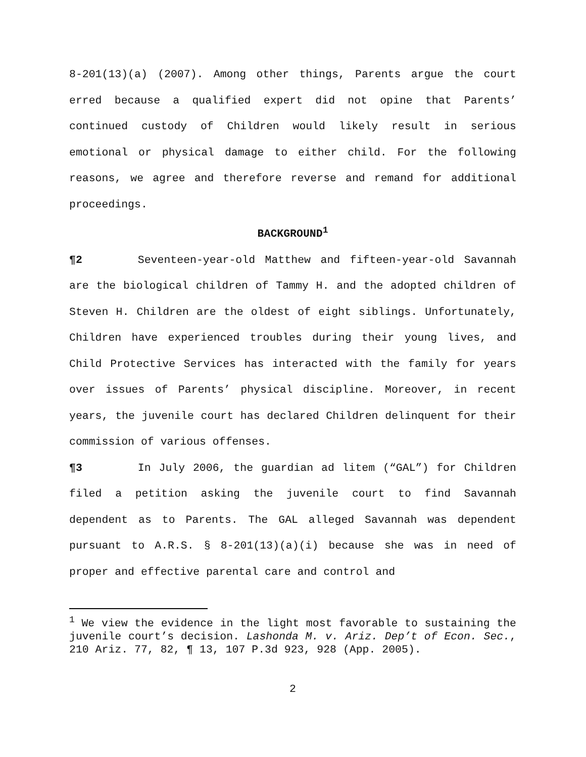8-201(13)(a) (2007). Among other things, Parents argue the court erred because a qualified expert did not opine that Parents’ continued custody of Children would likely result in serious emotional or physical damage to either child. For the following reasons, we agree and therefore reverse and remand for additional proceedings.
BACKGROUND<sup>1</sup>
¶2 Seventeen-year-old Matthew and fifteen-year-old Savannah are the biological children of Tammy H. and the adopted children of Steven H. Children are the oldest of eight siblings. Unfortunately, Children have experienced troubles during their young lives, and Child Protective Services has interacted with the family for years over issues of Parents’ physical discipline. Moreover, in recent years, the juvenile court has declared Children delinquent for their commission of various offenses.
¶3 In July 2006, the guardian ad litem (“GAL”) for Children filed a petition asking the juvenile court to find Savannah dependent as to Parents. The GAL alleged Savannah was dependent pursuant to A.R.S. § 8-201(13)(a)(i) because she was in need of proper and effective parental care and control and
<sup>1</sup> We view the evidence in the light most favorable to sustaining the juvenile court’s decision. Lashonda M. v. Ariz. Dep’t of Econ. Sec., 210 Ariz. 77, 82, ¶ 13, 107 P.3d 923, 928 (App. 2005).
2